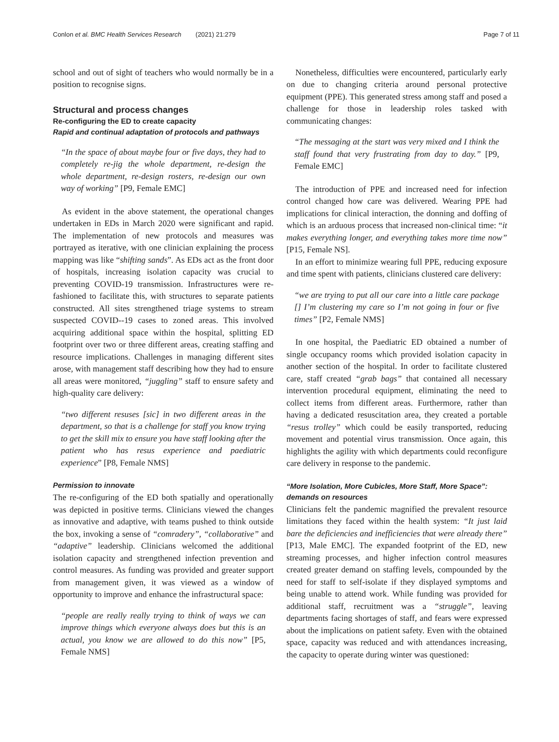Conlon et al. BMC Health Services Research (2021) 21:279 Page 7 of 11
school and out of sight of teachers who would normally be in a position to recognise signs.
Structural and process changes
Re-configuring the ED to create capacity
Rapid and continual adaptation of protocols and pathways
“In the space of about maybe four or five days, they had to completely re-jig the whole department, re-design the whole department, re-design rosters, re-design our own way of working” [P9, Female EMC]
As evident in the above statement, the operational changes undertaken in EDs in March 2020 were significant and rapid. The implementation of new protocols and measures was portrayed as iterative, with one clinician explaining the process mapping was like “shifting sands”. As EDs act as the front door of hospitals, increasing isolation capacity was crucial to preventing COVID-19 transmission. Infrastructures were re-fashioned to facilitate this, with structures to separate patients constructed. All sites strengthened triage systems to stream suspected COVID--19 cases to zoned areas. This involved acquiring additional space within the hospital, splitting ED footprint over two or three different areas, creating staffing and resource implications. Challenges in managing different sites arose, with management staff describing how they had to ensure all areas were monitored, “juggling” staff to ensure safety and high-quality care delivery:
“two different resuses [sic] in two different areas in the department, so that is a challenge for staff you know trying to get the skill mix to ensure you have staff looking after the patient who has resus experience and paediatric experience” [P8, Female NMS]
Permission to innovate
The re-configuring of the ED both spatially and operationally was depicted in positive terms. Clinicians viewed the changes as innovative and adaptive, with teams pushed to think outside the box, invoking a sense of “comradery”, “collaborative” and “adaptive” leadership. Clinicians welcomed the additional isolation capacity and strengthened infection prevention and control measures. As funding was provided and greater support from management given, it was viewed as a window of opportunity to improve and enhance the infrastructural space:
“people are really really trying to think of ways we can improve things which everyone always does but this is an actual, you know we are allowed to do this now” [P5, Female NMS]
Nonetheless, difficulties were encountered, particularly early on due to changing criteria around personal protective equipment (PPE). This generated stress among staff and posed a challenge for those in leadership roles tasked with communicating changes:
“The messaging at the start was very mixed and I think the staff found that very frustrating from day to day.” [P9, Female EMC]
The introduction of PPE and increased need for infection control changed how care was delivered. Wearing PPE had implications for clinical interaction, the donning and doffing of which is an arduous process that increased non-clinical time: “it makes everything longer, and everything takes more time now” [P15, Female NS].
In an effort to minimize wearing full PPE, reducing exposure and time spent with patients, clinicians clustered care delivery:
“we are trying to put all our care into a little care package [] I’m clustering my care so I’m not going in four or five times” [P2, Female NMS]
In one hospital, the Paediatric ED obtained a number of single occupancy rooms which provided isolation capacity in another section of the hospital. In order to facilitate clustered care, staff created “grab bags” that contained all necessary intervention procedural equipment, eliminating the need to collect items from different areas. Furthermore, rather than having a dedicated resuscitation area, they created a portable “resus trolley” which could be easily transported, reducing movement and potential virus transmission. Once again, this highlights the agility with which departments could reconfigure care delivery in response to the pandemic.
“More Isolation, More Cubicles, More Staff, More Space”: demands on resources
Clinicians felt the pandemic magnified the prevalent resource limitations they faced within the health system: “It just laid bare the deficiencies and inefficiencies that were already there” [P13, Male EMC]. The expanded footprint of the ED, new streaming processes, and higher infection control measures created greater demand on staffing levels, compounded by the need for staff to self-isolate if they displayed symptoms and being unable to attend work. While funding was provided for additional staff, recruitment was a “struggle”, leaving departments facing shortages of staff, and fears were expressed about the implications on patient safety. Even with the obtained space, capacity was reduced and with attendances increasing, the capacity to operate during winter was questioned: